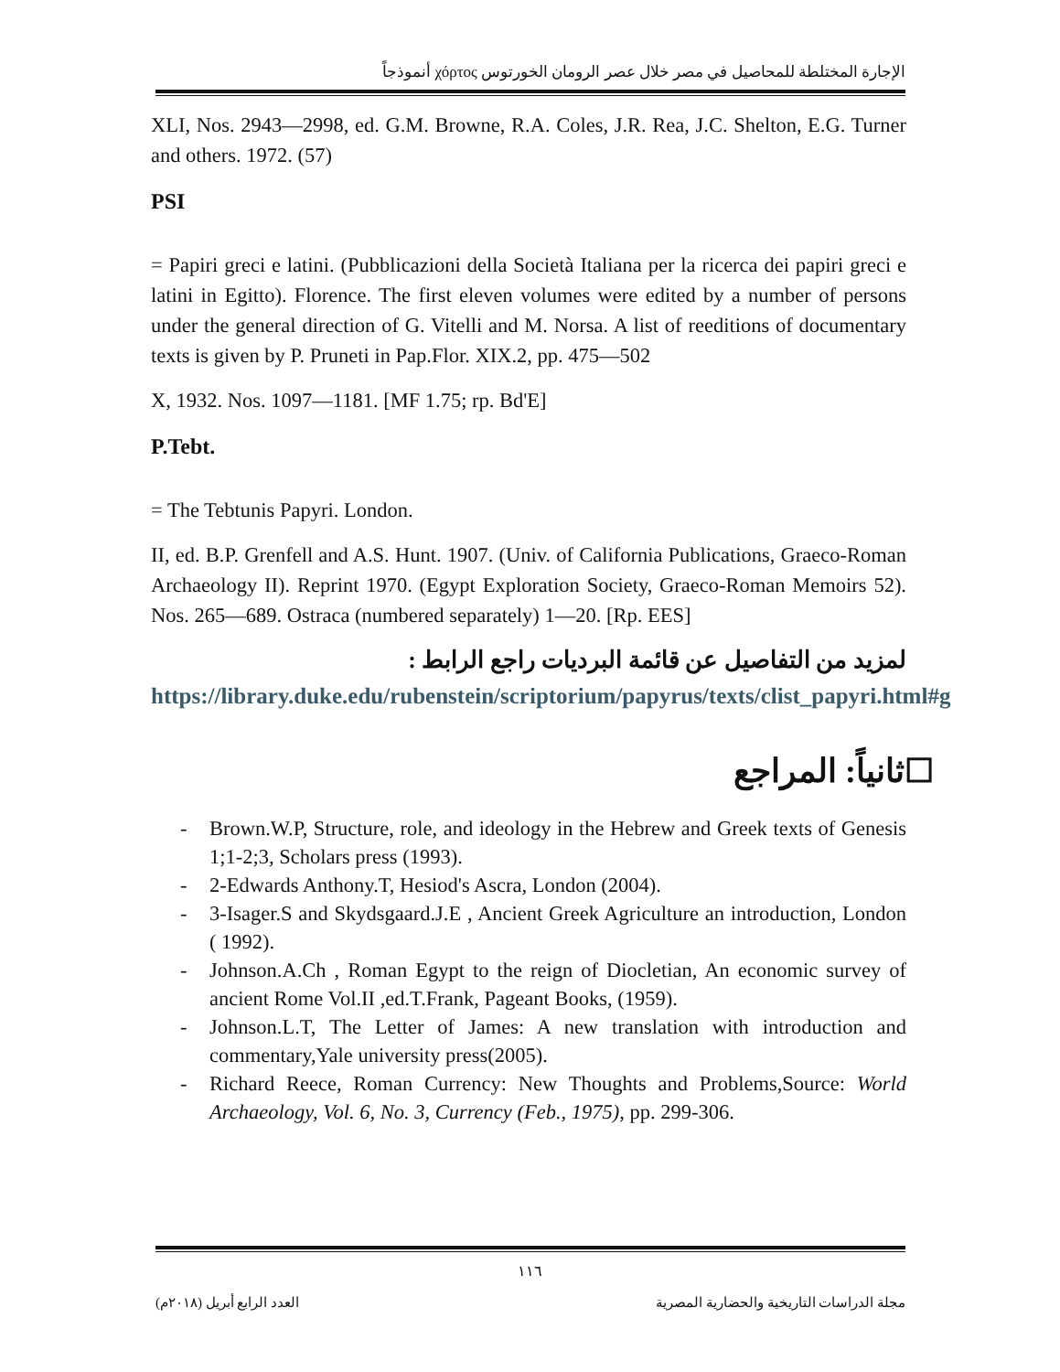الإجارة المختلطة للمحاصيل في مصر خلال عصر الرومان الخورتوس χόρτος أنموذجاً
XLI, Nos. 2943—2998, ed. G.M. Browne, R.A. Coles, J.R. Rea, J.C. Shelton, E.G. Turner and others. 1972. (57)
PSI
= Papiri greci e latini. (Pubblicazioni della Società Italiana per la ricerca dei papiri greci e latini in Egitto). Florence. The first eleven volumes were edited by a number of persons under the general direction of G. Vitelli and M. Norsa. A list of reeditions of documentary texts is given by P. Pruneti in Pap.Flor. XIX.2, pp. 475—502
X, 1932. Nos. 1097—1181. [MF 1.75; rp. Bd'E]
P.Tebt.
= The Tebtunis Papyri. London.
II, ed. B.P. Grenfell and A.S. Hunt. 1907. (Univ. of California Publications, Graeco-Roman Archaeology II). Reprint 1970. (Egypt Exploration Society, Graeco-Roman Memoirs 52). Nos. 265—689. Ostraca (numbered separately) 1—20. [Rp. EES]
لمزيد من التفاصيل عن قائمة البرديات راجع الرابط :
https://library.duke.edu/rubenstein/scriptorium/papyrus/texts/clist_papyri.html#g
☐ثانياً: المراجع
- Brown.W.P, Structure, role, and ideology in the Hebrew and Greek texts of Genesis 1;1-2;3, Scholars press (1993).
- 2-Edwards Anthony.T, Hesiod's Ascra, London (2004).
- 3-Isager.S and Skydsgaard.J.E , Ancient Greek Agriculture an introduction, London ( 1992).
- Johnson.A.Ch , Roman Egypt to the reign of Diocletian, An economic survey of ancient Rome Vol.II ,ed.T.Frank, Pageant Books, (1959).
- Johnson.L.T, The Letter of James: A new translation with introduction and commentary,Yale university press(2005).
- Richard Reece, Roman Currency: New Thoughts and Problems,Source: World Archaeology, Vol. 6, No. 3, Currency (Feb., 1975), pp. 299-306.
١١٦
مجلة الدراسات التاريخية والحضارية المصرية العدد الرابع أبريل (٢٠١٨م)